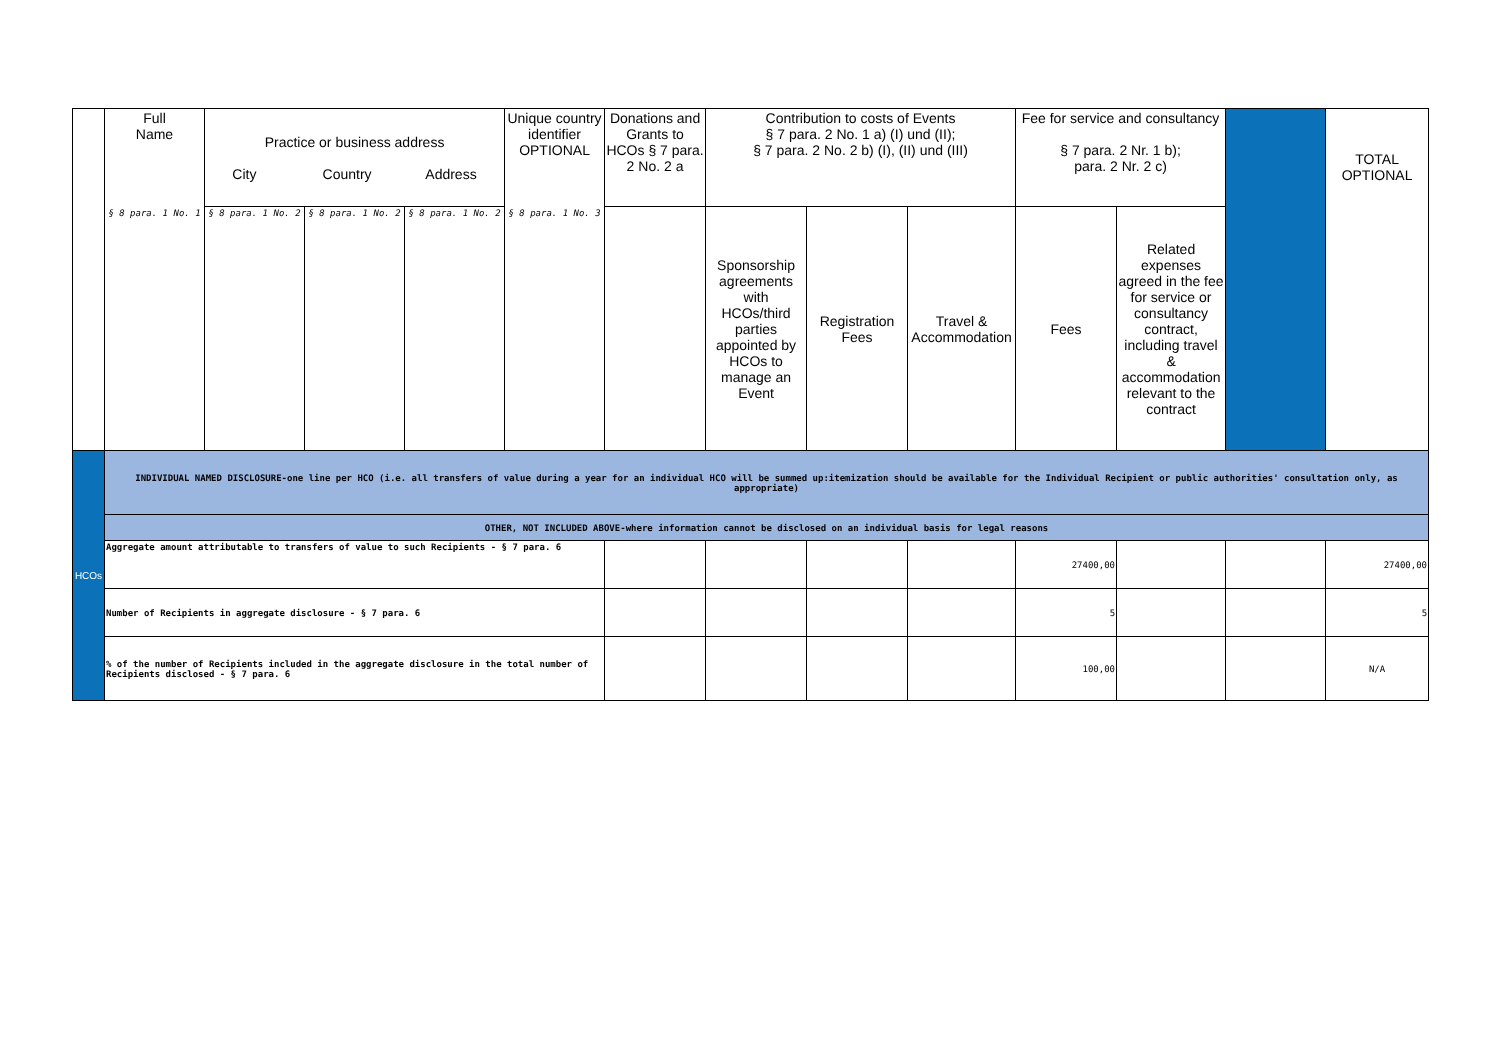| | Full Name | Practice or business address City Country Address | | | Unique country identifier OPTIONAL | Donations and Grants to HCOs § 7 para. 2 No. 2 a | Contribution to costs of Events § 7 para. 2 No. 1 a) (I) und (II); § 7 para. 2 No. 2 b) (I), (II) und (III) | | | Fee for service and consultancy § 7 para. 2 Nr. 1 b); para. 2 Nr. 2 c) | | | TOTAL OPTIONAL |
| --- | --- | --- | --- | --- | --- | --- | --- | --- | --- | --- | --- | --- | --- |
| | § 8 para. 1 No. 1 | § 8 para. 1 No. 2 | § 8 para. 1 No. 2 | § 8 para. 1 No. 2 | § 8 para. 1 No. 3 | | Sponsorship agreements with HCOs/third parties appointed by HCOs to manage an Event | Registration Fees | Travel & Accommodation | Fees | Related expenses agreed in the fee for service or consultancy contract, including travel & accommodation relevant to the contract | | |
| HCOs | INDIVIDUAL NAMED DISCLOSURE-one line per HCO (i.e. all transfers of value during a year for an individual HCO will be summed up:itemization should be available for the Individual Recipient or public authorities' consultation only, as appropriate) | | | | | | | | | | | | |
| | OTHER, NOT INCLUDED ABOVE-where information cannot be disclosed on an individual basis for legal reasons | | | | | | | | | | | | |
| | Aggregate amount attributable to transfers of value to such Recipients - § 7 para. 6 | | | | | | | | | 27400,00 | | | 27400,00 |
| | Number of Recipients in aggregate disclosure - § 7 para. 6 | | | | | | | | | 5 | | | 5 |
| | % of the number of Recipients included in the aggregate disclosure in the total number of Recipients disclosed - § 7 para. 6 | | | | | | | | | 100,00 | | | N/A |